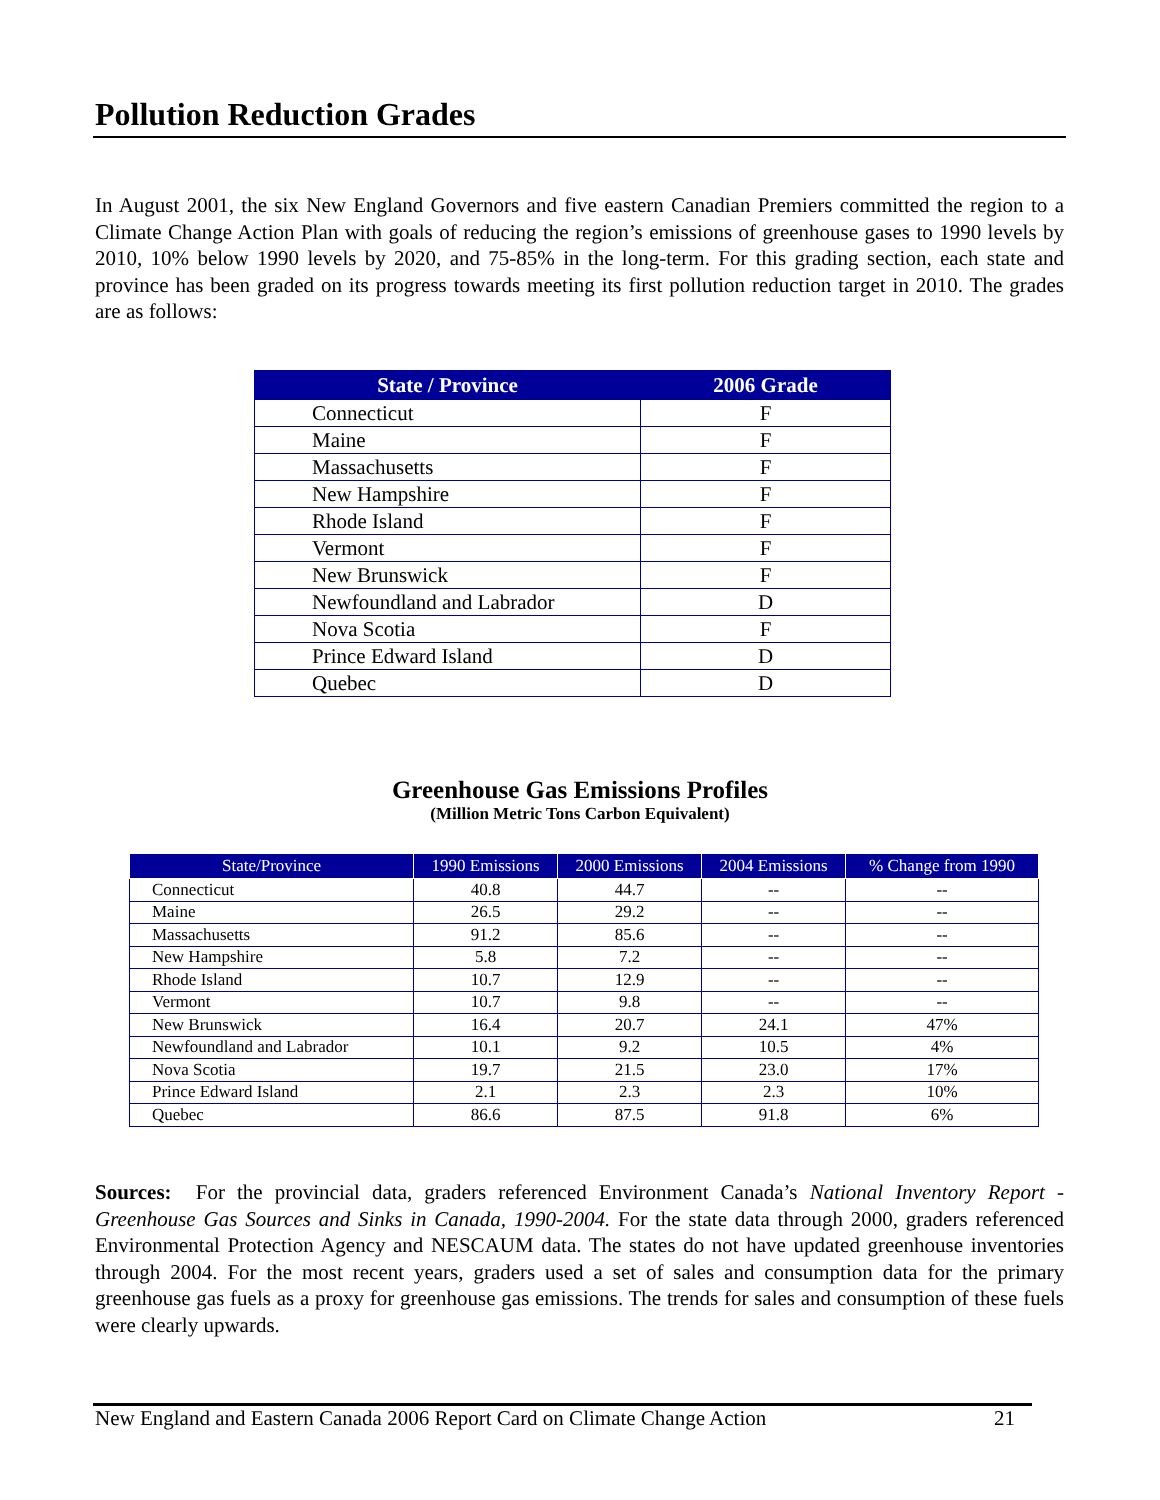Pollution Reduction Grades
In August 2001, the six New England Governors and five eastern Canadian Premiers committed the region to a Climate Change Action Plan with goals of reducing the region’s emissions of greenhouse gases to 1990 levels by 2010, 10% below 1990 levels by 2020, and 75-85% in the long-term. For this grading section, each state and province has been graded on its progress towards meeting its first pollution reduction target in 2010. The grades are as follows:
| State / Province | 2006 Grade |
| --- | --- |
| Connecticut | F |
| Maine | F |
| Massachusetts | F |
| New Hampshire | F |
| Rhode Island | F |
| Vermont | F |
| New Brunswick | F |
| Newfoundland and Labrador | D |
| Nova Scotia | F |
| Prince Edward Island | D |
| Quebec | D |
Greenhouse Gas Emissions Profiles
(Million Metric Tons Carbon Equivalent)
| State/Province | 1990 Emissions | 2000 Emissions | 2004 Emissions | % Change from 1990 |
| --- | --- | --- | --- | --- |
| Connecticut | 40.8 | 44.7 | -- | -- |
| Maine | 26.5 | 29.2 | -- | -- |
| Massachusetts | 91.2 | 85.6 | -- | -- |
| New Hampshire | 5.8 | 7.2 | -- | -- |
| Rhode Island | 10.7 | 12.9 | -- | -- |
| Vermont | 10.7 | 9.8 | -- | -- |
| New Brunswick | 16.4 | 20.7 | 24.1 | 47% |
| Newfoundland and Labrador | 10.1 | 9.2 | 10.5 | 4% |
| Nova Scotia | 19.7 | 21.5 | 23.0 | 17% |
| Prince Edward Island | 2.1 | 2.3 | 2.3 | 10% |
| Quebec | 86.6 | 87.5 | 91.8 | 6% |
Sources: For the provincial data, graders referenced Environment Canada’s National Inventory Report - Greenhouse Gas Sources and Sinks in Canada, 1990-2004. For the state data through 2000, graders referenced Environmental Protection Agency and NESCAUM data. The states do not have updated greenhouse inventories through 2004. For the most recent years, graders used a set of sales and consumption data for the primary greenhouse gas fuels as a proxy for greenhouse gas emissions. The trends for sales and consumption of these fuels were clearly upwards.
New England and Eastern Canada 2006 Report Card on Climate Change Action 21